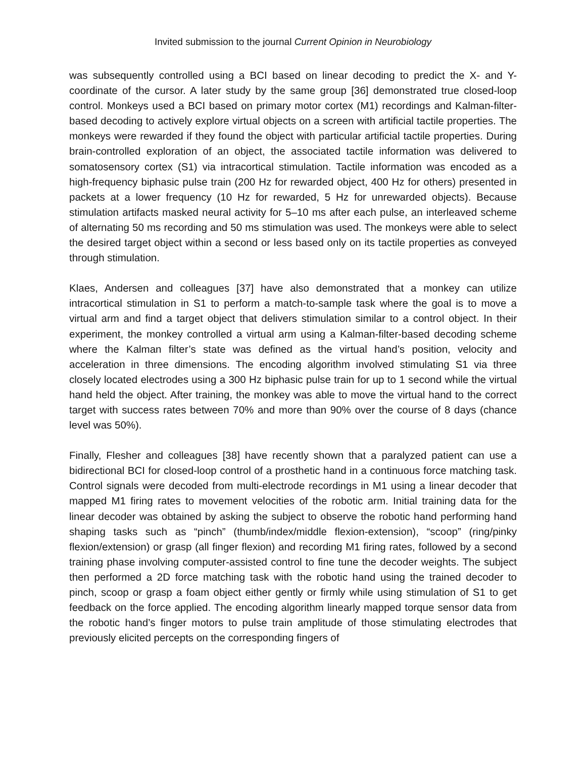Invited submission to the journal Current Opinion in Neurobiology
was subsequently controlled using a BCI based on linear decoding to predict the X- and Y-coordinate of the cursor. A later study by the same group [36] demonstrated true closed-loop control. Monkeys used a BCI based on primary motor cortex (M1) recordings and Kalman-filter-based decoding to actively explore virtual objects on a screen with artificial tactile properties. The monkeys were rewarded if they found the object with particular artificial tactile properties. During brain-controlled exploration of an object, the associated tactile information was delivered to somatosensory cortex (S1) via intracortical stimulation. Tactile information was encoded as a high-frequency biphasic pulse train (200 Hz for rewarded object, 400 Hz for others) presented in packets at a lower frequency (10 Hz for rewarded, 5 Hz for unrewarded objects). Because stimulation artifacts masked neural activity for 5–10 ms after each pulse, an interleaved scheme of alternating 50 ms recording and 50 ms stimulation was used. The monkeys were able to select the desired target object within a second or less based only on its tactile properties as conveyed through stimulation.
Klaes, Andersen and colleagues [37] have also demonstrated that a monkey can utilize intracortical stimulation in S1 to perform a match-to-sample task where the goal is to move a virtual arm and find a target object that delivers stimulation similar to a control object. In their experiment, the monkey controlled a virtual arm using a Kalman-filter-based decoding scheme where the Kalman filter’s state was defined as the virtual hand’s position, velocity and acceleration in three dimensions. The encoding algorithm involved stimulating S1 via three closely located electrodes using a 300 Hz biphasic pulse train for up to 1 second while the virtual hand held the object. After training, the monkey was able to move the virtual hand to the correct target with success rates between 70% and more than 90% over the course of 8 days (chance level was 50%).
Finally, Flesher and colleagues [38] have recently shown that a paralyzed patient can use a bidirectional BCI for closed-loop control of a prosthetic hand in a continuous force matching task. Control signals were decoded from multi-electrode recordings in M1 using a linear decoder that mapped M1 firing rates to movement velocities of the robotic arm. Initial training data for the linear decoder was obtained by asking the subject to observe the robotic hand performing hand shaping tasks such as “pinch” (thumb/index/middle flexion-extension), “scoop” (ring/pinky flexion/extension) or grasp (all finger flexion) and recording M1 firing rates, followed by a second training phase involving computer-assisted control to fine tune the decoder weights. The subject then performed a 2D force matching task with the robotic hand using the trained decoder to pinch, scoop or grasp a foam object either gently or firmly while using stimulation of S1 to get feedback on the force applied. The encoding algorithm linearly mapped torque sensor data from the robotic hand’s finger motors to pulse train amplitude of those stimulating electrodes that previously elicited percepts on the corresponding fingers of